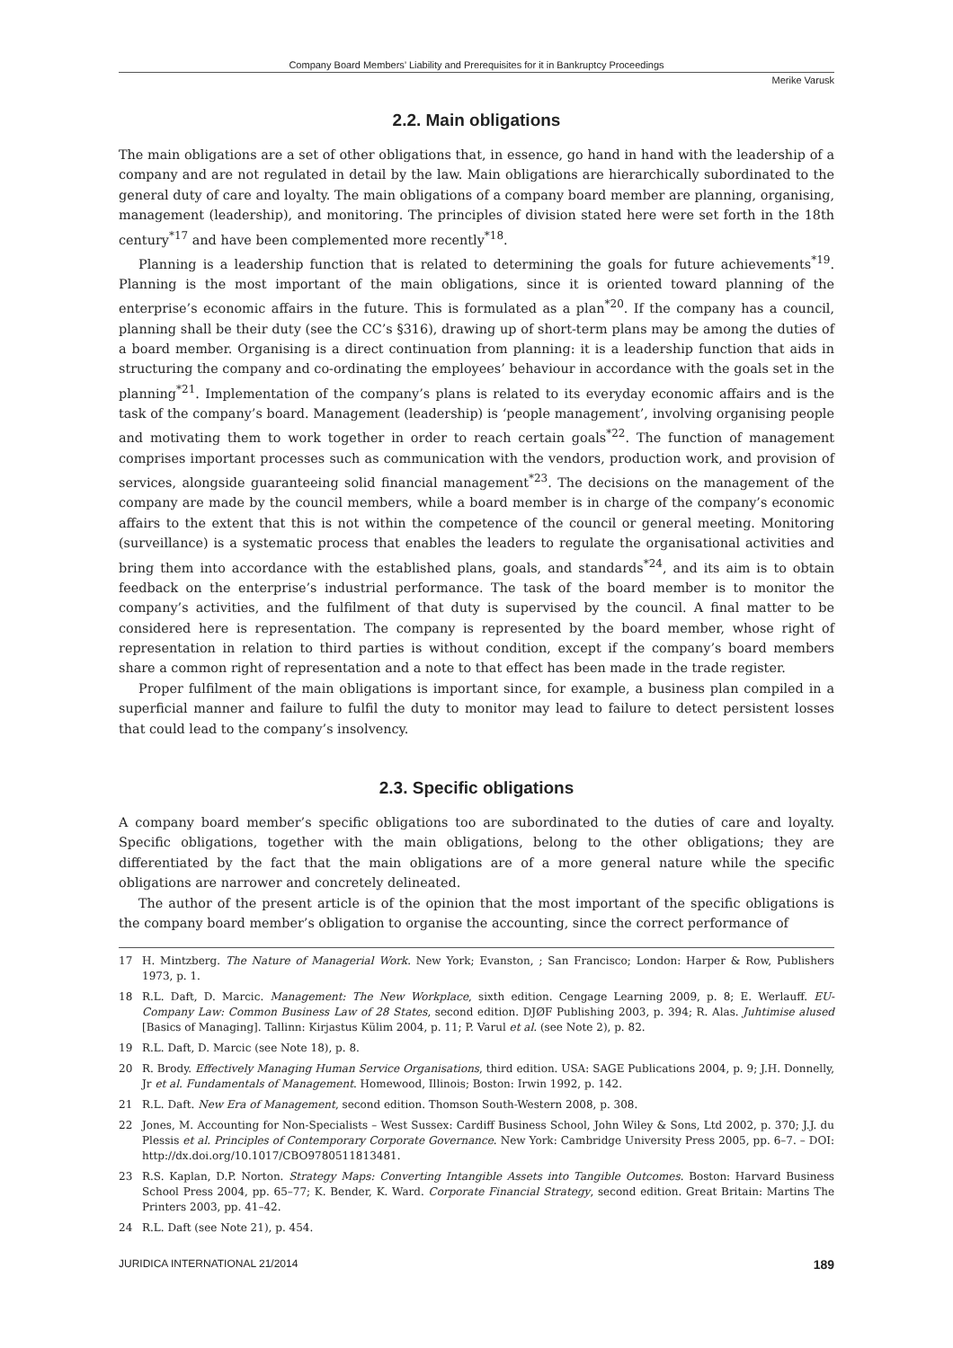Company Board Members’ Liability and Prerequisites for it in Bankruptcy Proceedings
Merike Varusk
2.2. Main obligations
The main obligations are a set of other obligations that, in essence, go hand in hand with the leadership of a company and are not regulated in detail by the law. Main obligations are hierarchically subordinated to the general duty of care and loyalty. The main obligations of a company board member are planning, organising, management (leadership), and monitoring. The principles of division stated here were set forth in the 18th century<sup>*17</sup> and have been complemented more recently<sup>*18</sup>.
Planning is a leadership function that is related to determining the goals for future achievements<sup>*19</sup>. Planning is the most important of the main obligations, since it is oriented toward planning of the enterprise’s economic affairs in the future. This is formulated as a plan<sup>*20</sup>. If the company has a council, planning shall be their duty (see the CC’s §316), drawing up of short-term plans may be among the duties of a board member. Organising is a direct continuation from planning: it is a leadership function that aids in structuring the company and co-ordinating the employees’ behaviour in accordance with the goals set in the planning<sup>*21</sup>. Implementation of the company’s plans is related to its everyday economic affairs and is the task of the company’s board. Management (leadership) is ‘people management’, involving organising people and motivating them to work together in order to reach certain goals<sup>*22</sup>. The function of management comprises important processes such as communication with the vendors, production work, and provision of services, alongside guaranteeing solid financial management<sup>*23</sup>. The decisions on the management of the company are made by the council members, while a board member is in charge of the company’s economic affairs to the extent that this is not within the competence of the council or general meeting. Monitoring (surveillance) is a systematic process that enables the leaders to regulate the organisational activities and bring them into accordance with the established plans, goals, and standards<sup>*24</sup>, and its aim is to obtain feedback on the enterprise’s industrial performance. The task of the board member is to monitor the company’s activities, and the fulfilment of that duty is supervised by the council. A final matter to be considered here is representation. The company is represented by the board member, whose right of representation in relation to third parties is without condition, except if the company’s board members share a common right of representation and a note to that effect has been made in the trade register.
Proper fulfilment of the main obligations is important since, for example, a business plan compiled in a superficial manner and failure to fulfil the duty to monitor may lead to failure to detect persistent losses that could lead to the company’s insolvency.
2.3. Specific obligations
A company board member’s specific obligations too are subordinated to the duties of care and loyalty. Specific obligations, together with the main obligations, belong to the other obligations; they are differentiated by the fact that the main obligations are of a more general nature while the specific obligations are narrower and concretely delineated.
The author of the present article is of the opinion that the most important of the specific obligations is the company board member’s obligation to organise the accounting, since the correct performance of
17 H. Mintzberg. The Nature of Managerial Work. New York; Evanston, ; San Francisco; London: Harper & Row, Publishers 1973, p. 1.
18 R.L. Daft, D. Marcic. Management: The New Workplace, sixth edition. Cengage Learning 2009, p. 8; E. Werlauff. EU-Company Law: Common Business Law of 28 States, second edition. DJØF Publishing 2003, p. 394; R. Alas. Juhtimise alused [Basics of Managing]. Tallinn: Kirjastus Külim 2004, p. 11; P. Varul et al. (see Note 2), p. 82.
19 R.L. Daft, D. Marcic (see Note 18), p. 8.
20 R. Brody. Effectively Managing Human Service Organisations, third edition. USA: SAGE Publications 2004, p. 9; J.H. Donnelly, Jr et al. Fundamentals of Management. Homewood, Illinois; Boston: Irwin 1992, p. 142.
21 R.L. Daft. New Era of Management, second edition. Thomson South-Western 2008, p. 308.
22 Jones, M. Accounting for Non-Specialists – West Sussex: Cardiff Business School, John Wiley & Sons, Ltd 2002, p. 370; J.J. du Plessis et al. Principles of Contemporary Corporate Governance. New York: Cambridge University Press 2005, pp. 6–7. – DOI: http://dx.doi.org/10.1017/CBO9780511813481.
23 R.S. Kaplan, D.P. Norton. Strategy Maps: Converting Intangible Assets into Tangible Outcomes. Boston: Harvard Business School Press 2004, pp. 65–77; K. Bender, K. Ward. Corporate Financial Strategy, second edition. Great Britain: Martins The Printers 2003, pp. 41–42.
24 R.L. Daft (see Note 21), p. 454.
JURIDICA INTERNATIONAL 21/2014 189